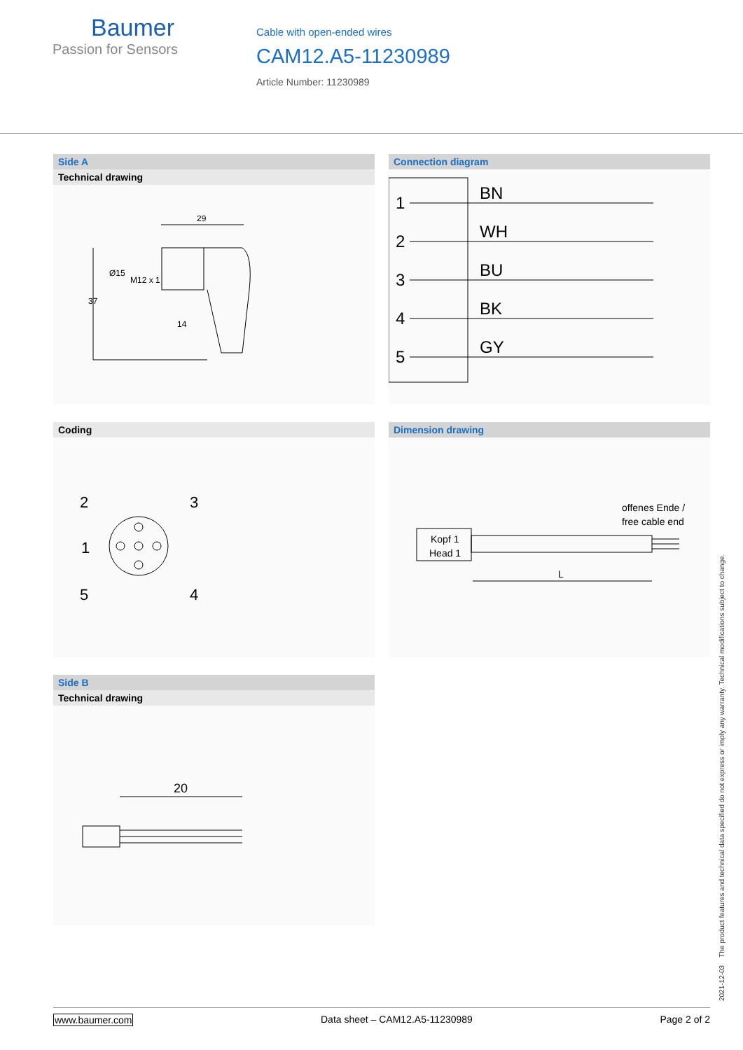Baumer
Passion for Sensors
Cable with open-ended wires
CAM12.A5-11230989
Article Number: 11230989
Side A
Technical drawing
29
37
Ø15
M12 x 1
14
Connection diagram
1
BN
2
WH
3
BU
4
BK
5
GY
Coding
2
3
1
5
4
Dimension drawing
Kopf 1
Head 1
offenes Ende /
free cable end
L
Side B
Technical drawing
20
2021-12-03 The product features and technical data specified do not express or imply any warranty. Technical modifications subject to change.
www.baumer.com Data sheet – CAM12.A5-11230989 Page 2 of 2